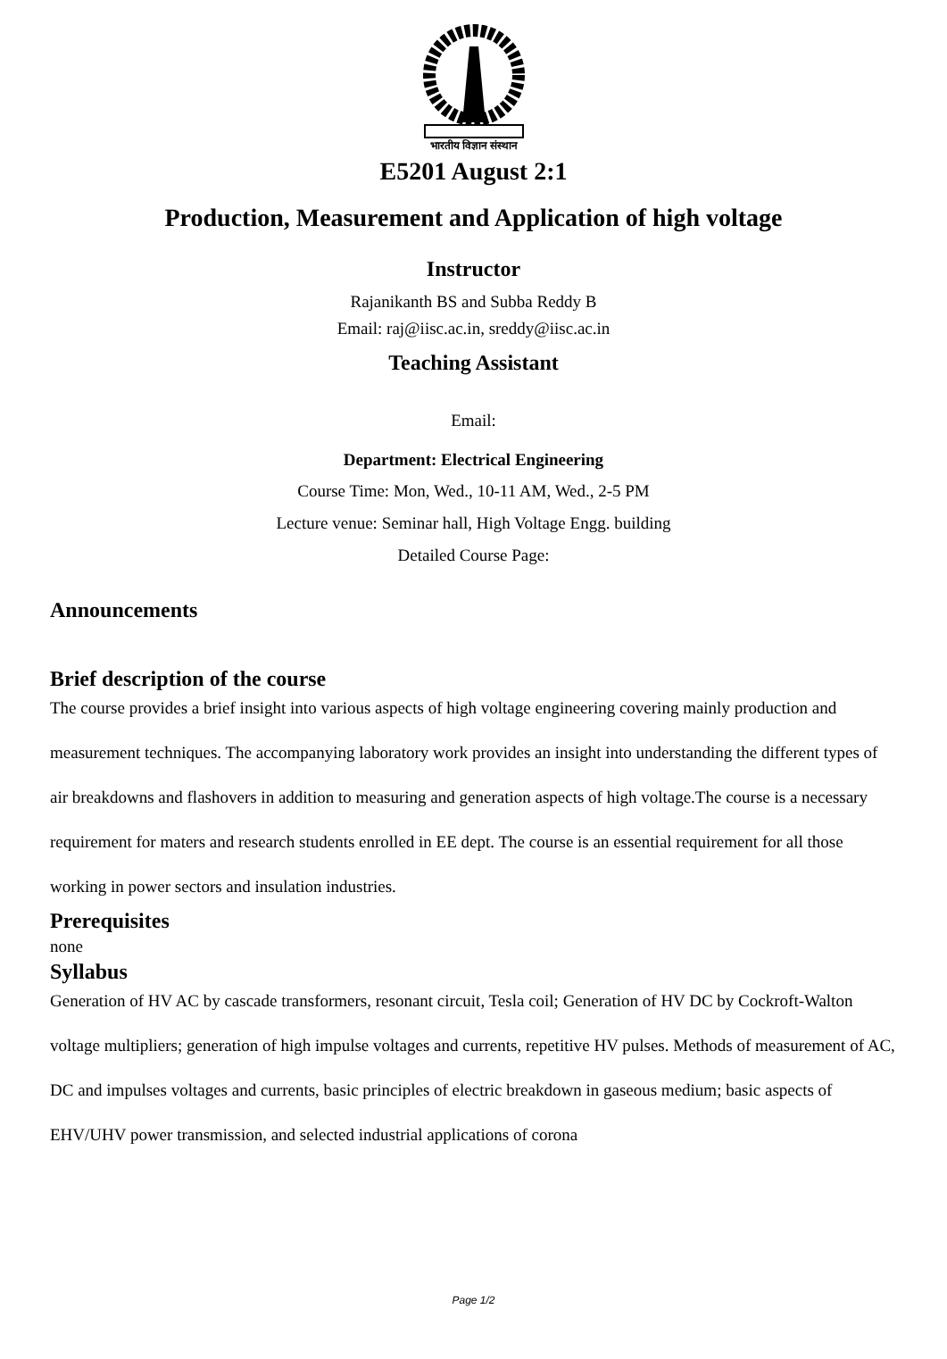भारतीय विज्ञान संस्थान
E5201 August 2:1
Production, Measurement and Application of high voltage
Instructor
Rajanikanth BS and Subba Reddy B
Email: raj@iisc.ac.in, sreddy@iisc.ac.in
Teaching Assistant
Email:
Department: Electrical Engineering
Course Time: Mon, Wed., 10-11 AM, Wed., 2-5 PM
Lecture venue: Seminar hall, High Voltage Engg. building
Detailed Course Page:
Announcements
Brief description of the course
The course provides a brief insight into various aspects of high voltage engineering covering mainly production and measurement techniques. The accompanying laboratory work provides an insight into understanding the different types of air breakdowns and flashovers in addition to measuring and generation aspects of high voltage.The course is a necessary requirement for maters and research students enrolled in EE dept. The course is an essential requirement for all those working in power sectors and insulation industries.
Prerequisites
none
Syllabus
Generation of HV AC by cascade transformers, resonant circuit, Tesla coil; Generation of HV DC by Cockroft-Walton voltage multipliers; generation of high impulse voltages and currents, repetitive HV pulses. Methods of measurement of AC, DC and impulses voltages and currents, basic principles of electric breakdown in gaseous medium; basic aspects of EHV/UHV power transmission, and selected industrial applications of corona
Page 1/2